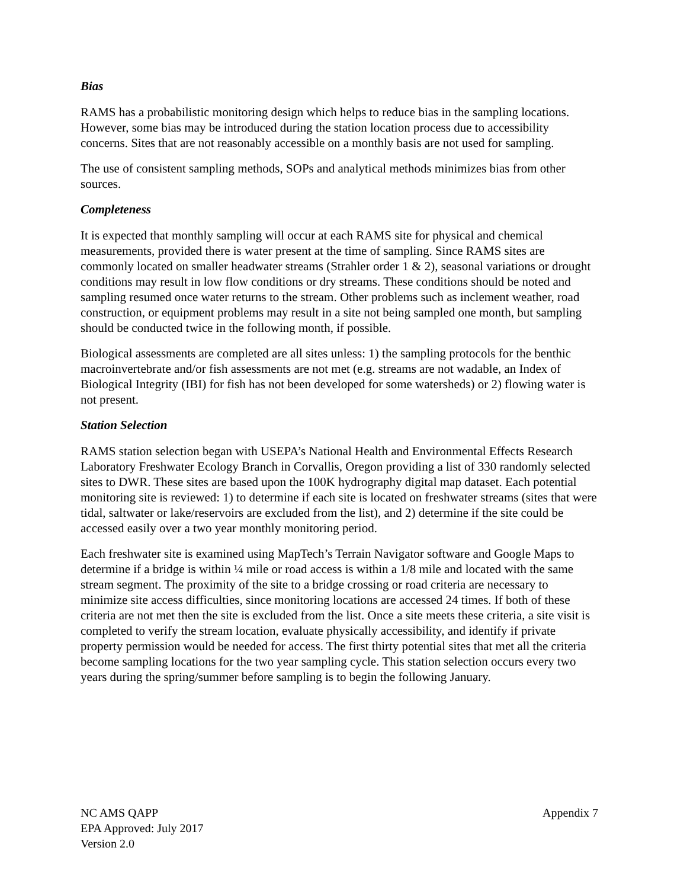Bias
RAMS has a probabilistic monitoring design which helps to reduce bias in the sampling locations. However, some bias may be introduced during the station location process due to accessibility concerns. Sites that are not reasonably accessible on a monthly basis are not used for sampling.
The use of consistent sampling methods, SOPs and analytical methods minimizes bias from other sources.
Completeness
It is expected that monthly sampling will occur at each RAMS site for physical and chemical measurements, provided there is water present at the time of sampling. Since RAMS sites are commonly located on smaller headwater streams (Strahler order 1 & 2), seasonal variations or drought conditions may result in low flow conditions or dry streams. These conditions should be noted and sampling resumed once water returns to the stream. Other problems such as inclement weather, road construction, or equipment problems may result in a site not being sampled one month, but sampling should be conducted twice in the following month, if possible.
Biological assessments are completed are all sites unless: 1) the sampling protocols for the benthic macroinvertebrate and/or fish assessments are not met (e.g. streams are not wadable, an Index of Biological Integrity (IBI) for fish has not been developed for some watersheds) or 2) flowing water is not present.
Station Selection
RAMS station selection began with USEPA’s National Health and Environmental Effects Research Laboratory Freshwater Ecology Branch in Corvallis, Oregon providing a list of 330 randomly selected sites to DWR. These sites are based upon the 100K hydrography digital map dataset. Each potential monitoring site is reviewed: 1) to determine if each site is located on freshwater streams (sites that were tidal, saltwater or lake/reservoirs are excluded from the list), and 2) determine if the site could be accessed easily over a two year monthly monitoring period.
Each freshwater site is examined using MapTech’s Terrain Navigator software and Google Maps to determine if a bridge is within ¼ mile or road access is within a 1/8 mile and located with the same stream segment. The proximity of the site to a bridge crossing or road criteria are necessary to minimize site access difficulties, since monitoring locations are accessed 24 times. If both of these criteria are not met then the site is excluded from the list. Once a site meets these criteria, a site visit is completed to verify the stream location, evaluate physically accessibility, and identify if private property permission would be needed for access. The first thirty potential sites that met all the criteria become sampling locations for the two year sampling cycle. This station selection occurs every two years during the spring/summer before sampling is to begin the following January.
NC AMS QAPP
EPA Approved: July 2017
Version 2.0
Appendix 7